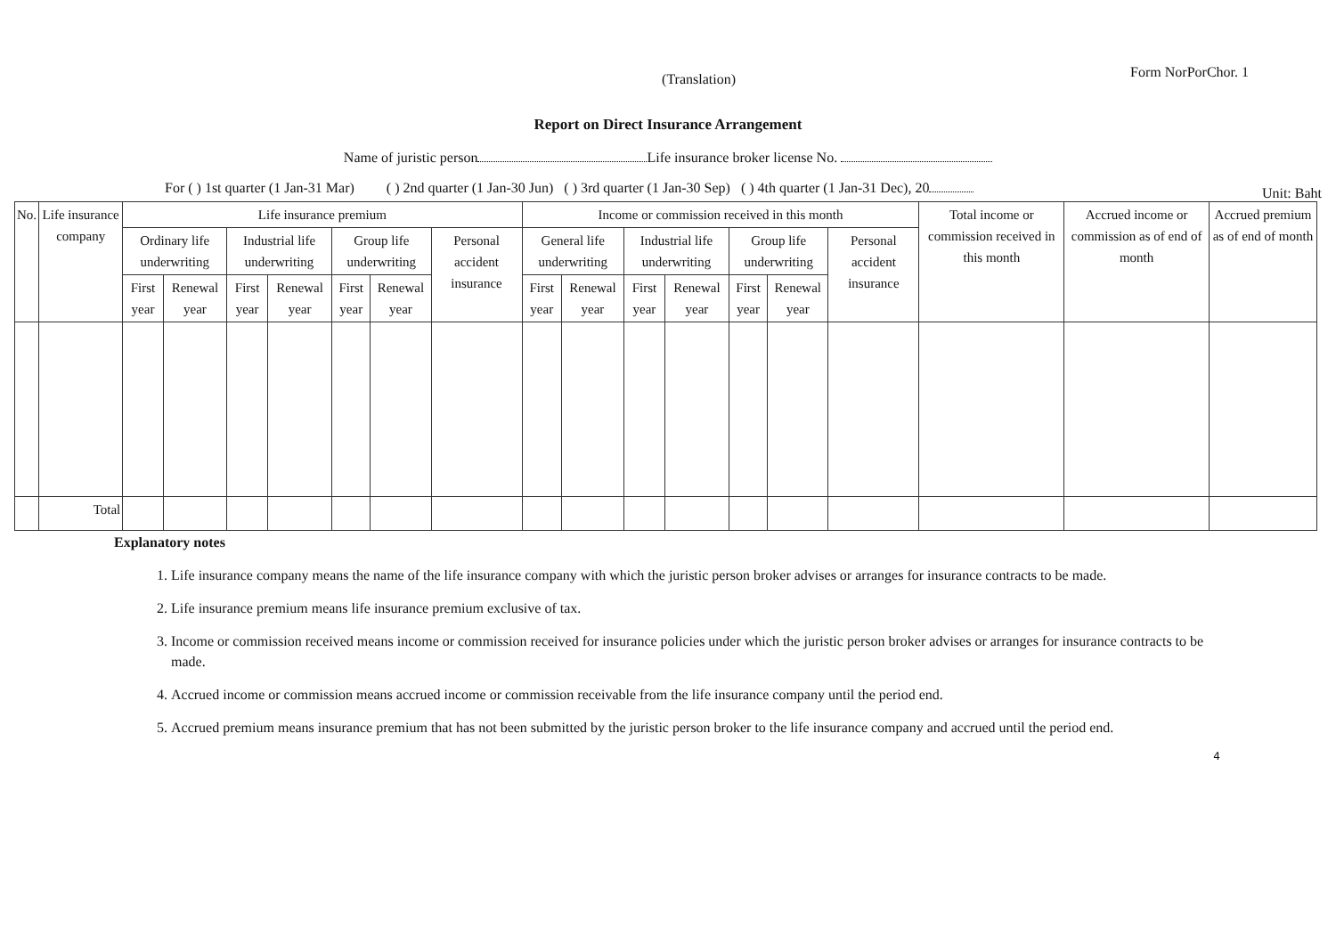(Translation)
Form NorPorChor. 1
Report on Direct Insurance Arrangement
Name of juristic person Life insurance broker license No.
For ( ) 1st quarter (1 Jan-31 Mar) ( ) 2nd quarter (1 Jan-30 Jun) ( ) 3rd quarter (1 Jan-30 Sep) ( ) 4th quarter (1 Jan-31 Dec), 20 Unit: Baht
| No. | Life insurance company | Life insurance premium | | | | | | | Income or commission received in this month | | | | | | | Total income or commission received in this month | Accrued income or commission as of end of month | Accrued premium as of end of month |
| --- | --- | --- | --- | --- | --- | --- | --- | --- | --- | --- | --- | --- | --- | --- | --- | --- | --- | --- |
| | | Ordinary life underwriting | | Industrial life underwriting | | Group life underwriting | | Personal accident insurance | General life underwriting | | Industrial life underwriting | | Group life underwriting | | Personal accident insurance | | | |
| | | First year | Renewal year | First year | Renewal year | First year | Renewal year | | First year | Renewal year | First year | Renewal year | First year | Renewal year | | | | |
| | Total | | | | | | | | | | | | | | | | | |
Explanatory notes
1. Life insurance company means the name of the life insurance company with which the juristic person broker advises or arranges for insurance contracts to be made.
2. Life insurance premium means life insurance premium exclusive of tax.
3. Income or commission received means income or commission received for insurance policies under which the juristic person broker advises or arranges for insurance contracts to be made.
4. Accrued income or commission means accrued income or commission receivable from the life insurance company until the period end.
5. Accrued premium means insurance premium that has not been submitted by the juristic person broker to the life insurance company and accrued until the period end.
4